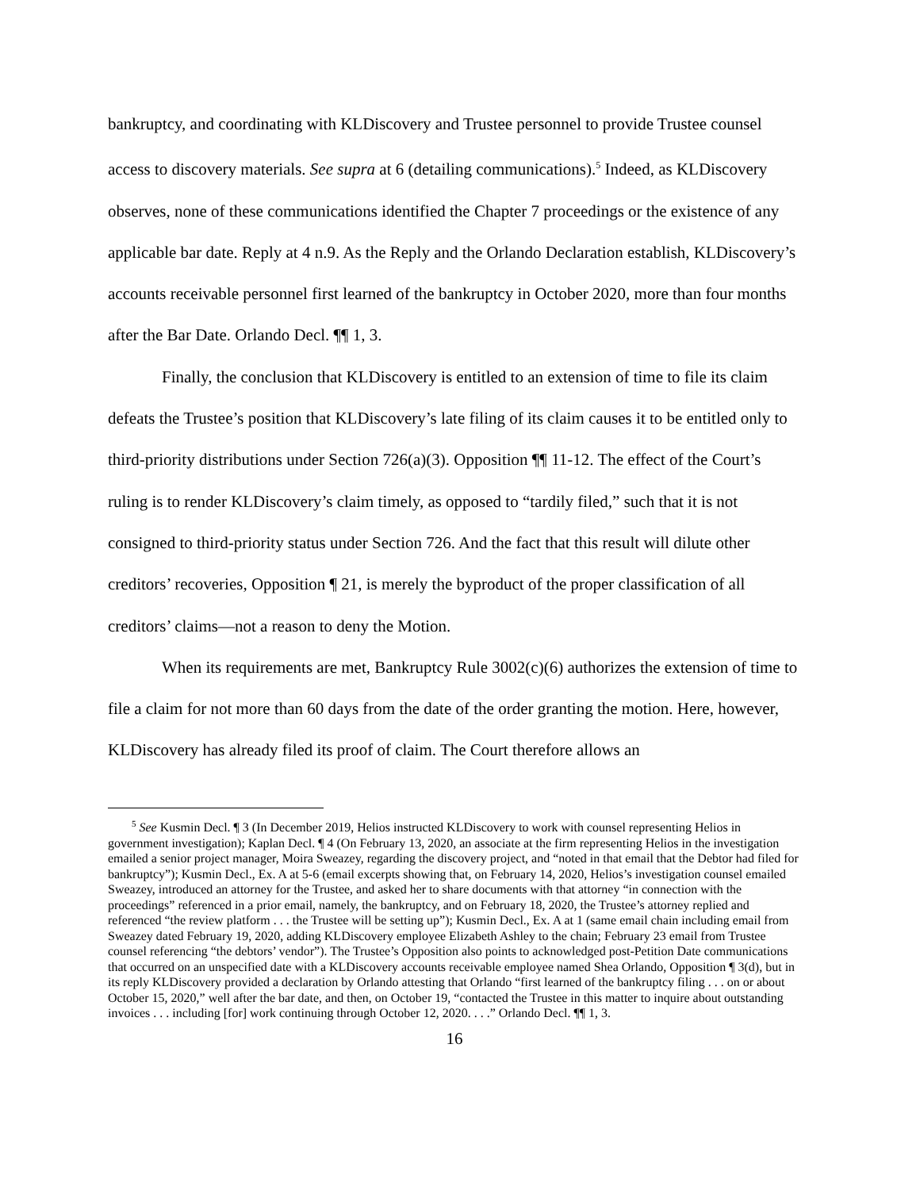bankruptcy, and coordinating with KLDiscovery and Trustee personnel to provide Trustee counsel access to discovery materials. See supra at 6 (detailing communications).<sup>5</sup> Indeed, as KLDiscovery observes, none of these communications identified the Chapter 7 proceedings or the existence of any applicable bar date. Reply at 4 n.9. As the Reply and the Orlando Declaration establish, KLDiscovery’s accounts receivable personnel first learned of the bankruptcy in October 2020, more than four months after the Bar Date. Orlando Decl. ¶¶ 1, 3.
Finally, the conclusion that KLDiscovery is entitled to an extension of time to file its claim defeats the Trustee’s position that KLDiscovery’s late filing of its claim causes it to be entitled only to third-priority distributions under Section 726(a)(3). Opposition ¶¶ 11-12. The effect of the Court’s ruling is to render KLDiscovery’s claim timely, as opposed to “tardily filed,” such that it is not consigned to third-priority status under Section 726. And the fact that this result will dilute other creditors’ recoveries, Opposition ¶ 21, is merely the byproduct of the proper classification of all creditors’ claims—not a reason to deny the Motion.
When its requirements are met, Bankruptcy Rule 3002(c)(6) authorizes the extension of time to file a claim for not more than 60 days from the date of the order granting the motion. Here, however, KLDiscovery has already filed its proof of claim. The Court therefore allows an
<sup>5</sup> See Kusmin Decl. ¶ 3 (In December 2019, Helios instructed KLDiscovery to work with counsel representing Helios in government investigation); Kaplan Decl. ¶ 4 (On February 13, 2020, an associate at the firm representing Helios in the investigation emailed a senior project manager, Moira Sweazey, regarding the discovery project, and “noted in that email that the Debtor had filed for bankruptcy”); Kusmin Decl., Ex. A at 5-6 (email excerpts showing that, on February 14, 2020, Helios’s investigation counsel emailed Sweazey, introduced an attorney for the Trustee, and asked her to share documents with that attorney “in connection with the proceedings” referenced in a prior email, namely, the bankruptcy, and on February 18, 2020, the Trustee’s attorney replied and referenced “the review platform . . . the Trustee will be setting up”); Kusmin Decl., Ex. A at 1 (same email chain including email from Sweazey dated February 19, 2020, adding KLDiscovery employee Elizabeth Ashley to the chain; February 23 email from Trustee counsel referencing “the debtors’ vendor”). The Trustee’s Opposition also points to acknowledged post-Petition Date communications that occurred on an unspecified date with a KLDiscovery accounts receivable employee named Shea Orlando, Opposition ¶ 3(d), but in its reply KLDiscovery provided a declaration by Orlando attesting that Orlando “first learned of the bankruptcy filing . . . on or about October 15, 2020,” well after the bar date, and then, on October 19, “contacted the Trustee in this matter to inquire about outstanding invoices . . . including [for] work continuing through October 12, 2020. . . .” Orlando Decl. ¶¶ 1, 3.
16